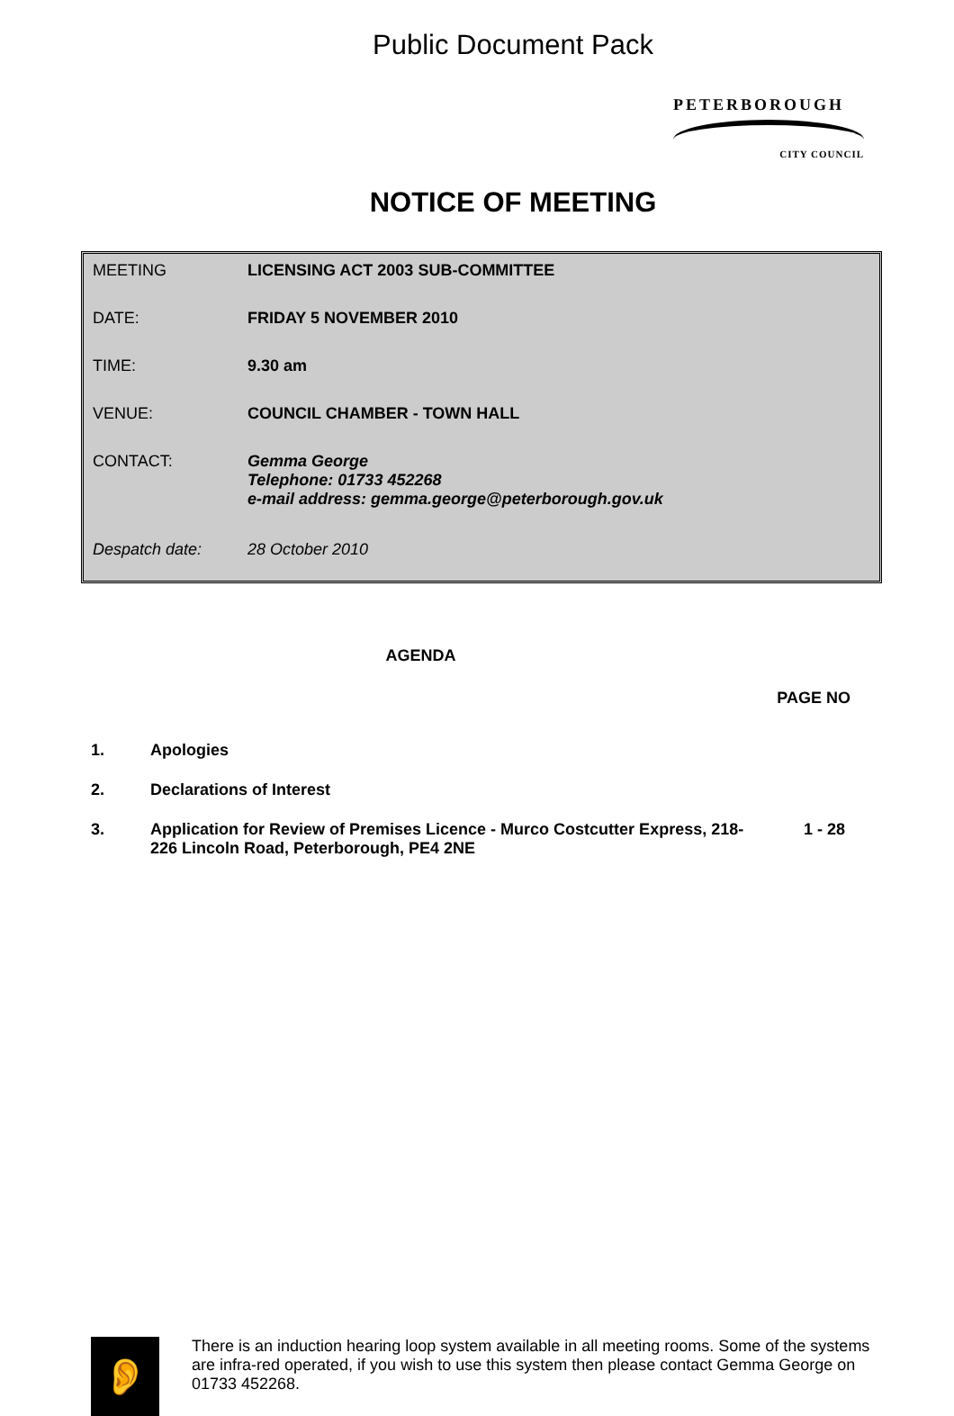Public Document Pack
PETERBOROUGH
CITY COUNCIL
NOTICE OF MEETING
| MEETING | LICENSING ACT 2003 SUB-COMMITTEE |
| DATE: | FRIDAY 5 NOVEMBER 2010 |
| TIME: | 9.30 am |
| VENUE: | COUNCIL CHAMBER - TOWN HALL |
| CONTACT: | Gemma George Telephone: 01733 452268 e-mail address: gemma.george@peterborough.gov.uk |
| Despatch date: | 28 October 2010 |
AGENDA
PAGE NO
| 1. | Apologies | |
| 2. | Declarations of Interest | |
| 3. | Application for Review of Premises Licence - Murco Costcutter Express, 218-226 Lincoln Road, Peterborough, PE4 2NE | 1 - 28 |
👂
There is an induction hearing loop system available in all meeting rooms. Some of the systems are infra-red operated, if you wish to use this system then please contact Gemma George on 01733 452268.